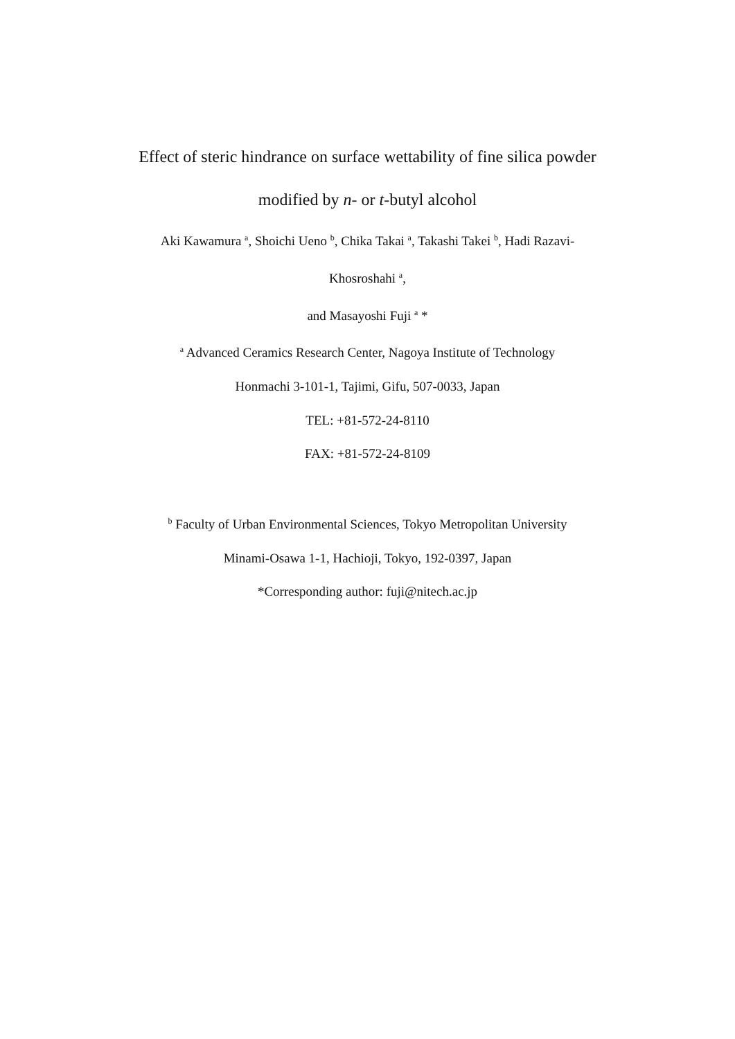Effect of steric hindrance on surface wettability of fine silica powder
modified by n- or t-butyl alcohol
Aki Kawamura <sup>a</sup>, Shoichi Ueno <sup>b</sup>, Chika Takai <sup>a</sup>, Takashi Takei <sup>b</sup>, Hadi Razavi-
Khosroshahi <sup>a</sup>,
and Masayoshi Fuji <sup>a</sup> *
<sup>a</sup> Advanced Ceramics Research Center, Nagoya Institute of Technology
Honmachi 3-101-1, Tajimi, Gifu, 507-0033, Japan
TEL: +81-572-24-8110
FAX: +81-572-24-8109
<sup>b</sup> Faculty of Urban Environmental Sciences, Tokyo Metropolitan University
Minami-Osawa 1-1, Hachioji, Tokyo, 192-0397, Japan
*Corresponding author: fuji@nitech.ac.jp